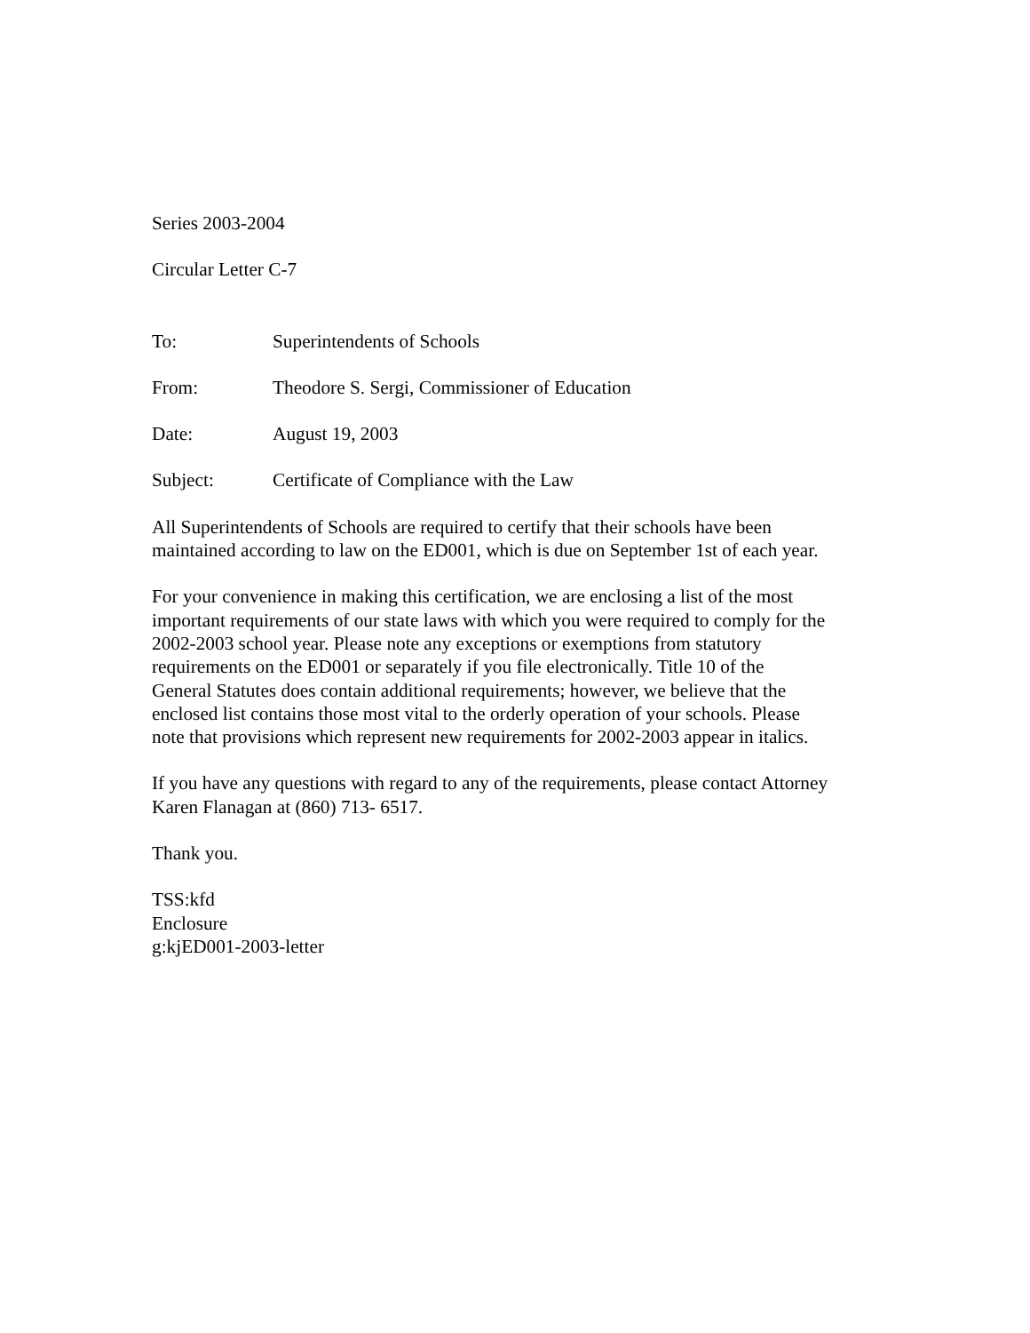Series 2003-2004
Circular Letter C-7
To: Superintendents of Schools
From: Theodore S. Sergi, Commissioner of Education
Date: August 19, 2003
Subject: Certificate of Compliance with the Law
All Superintendents of Schools are required to certify that their schools have been
maintained according to law on the ED001, which is due on September 1st of each year.
For your convenience in making this certification, we are enclosing a list of the most
important requirements of our state laws with which you were required to comply for the
2002-2003 school year. Please note any exceptions or exemptions from statutory
requirements on the ED001 or separately if you file electronically. Title 10 of the
General Statutes does contain additional requirements; however, we believe that the
enclosed list contains those most vital to the orderly operation of your schools. Please
note that provisions which represent new requirements for 2002-2003 appear in italics.
If you have any questions with regard to any of the requirements, please contact Attorney
Karen Flanagan at (860) 713- 6517.
Thank you.
TSS:kfd
Enclosure
g:kjED001-2003-letter